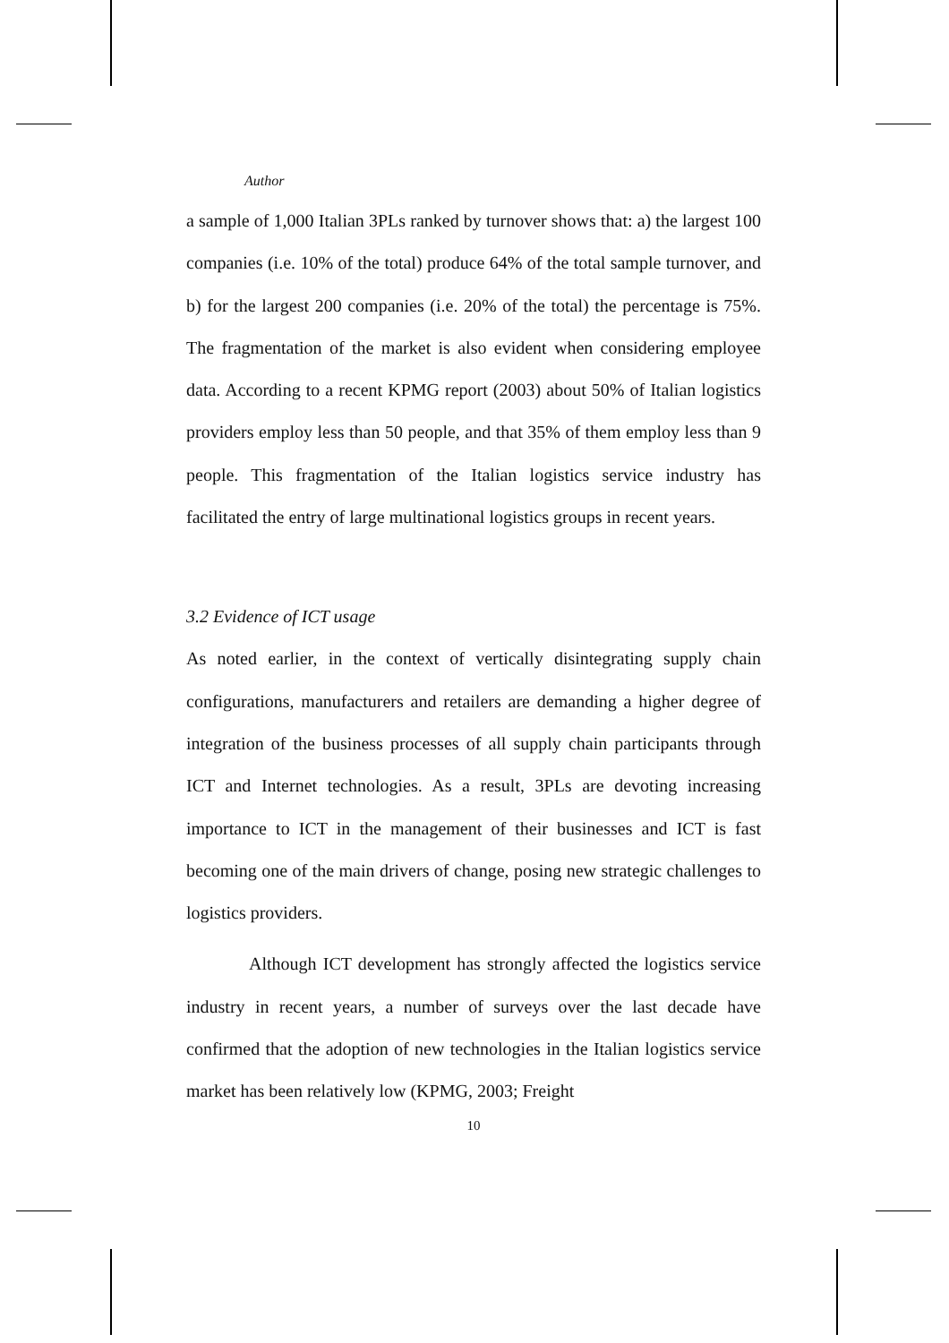Author
a sample of 1,000 Italian 3PLs ranked by turnover shows that: a) the largest 100 companies (i.e. 10% of the total) produce 64% of the total sample turnover, and b) for the largest 200 companies (i.e. 20% of the total) the percentage is 75%. The fragmentation of the market is also evident when considering employee data. According to a recent KPMG report (2003) about 50% of Italian logistics providers employ less than 50 people, and that 35% of them employ less than 9 people. This fragmentation of the Italian logistics service industry has facilitated the entry of large multinational logistics groups in recent years.
3.2 Evidence of ICT usage
As noted earlier, in the context of vertically disintegrating supply chain configurations, manufacturers and retailers are demanding a higher degree of integration of the business processes of all supply chain participants through ICT and Internet technologies. As a result, 3PLs are devoting increasing importance to ICT in the management of their businesses and ICT is fast becoming one of the main drivers of change, posing new strategic challenges to logistics providers.
Although ICT development has strongly affected the logistics service industry in recent years, a number of surveys over the last decade have confirmed that the adoption of new technologies in the Italian logistics service market has been relatively low (KPMG, 2003; Freight
10